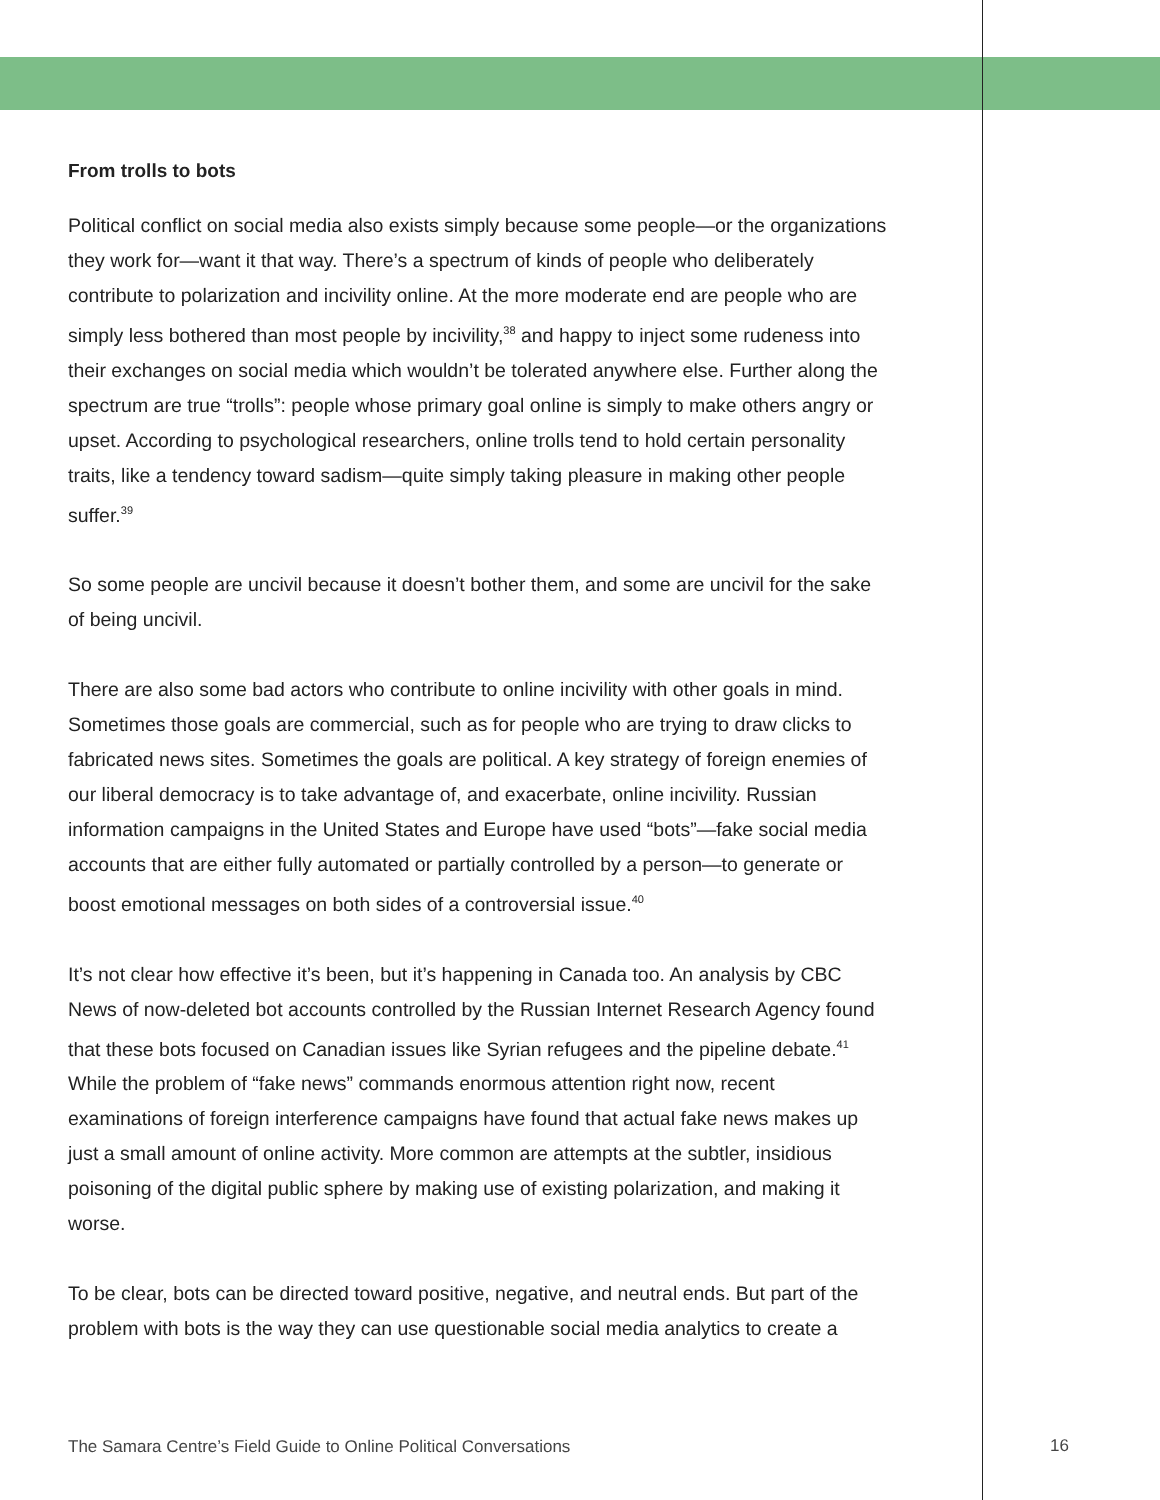From trolls to bots
Political conflict on social media also exists simply because some people—or the organizations they work for—want it that way. There’s a spectrum of kinds of people who deliberately contribute to polarization and incivility online. At the more moderate end are people who are simply less bothered than most people by incivility,<sup>38</sup> and happy to inject some rudeness into their exchanges on social media which wouldn’t be tolerated anywhere else. Further along the spectrum are true “trolls”: people whose primary goal online is simply to make others angry or upset. According to psychological researchers, online trolls tend to hold certain personality traits, like a tendency toward sadism—quite simply taking pleasure in making other people suffer.<sup>39</sup>
So some people are uncivil because it doesn’t bother them, and some are uncivil for the sake of being uncivil.
There are also some bad actors who contribute to online incivility with other goals in mind. Sometimes those goals are commercial, such as for people who are trying to draw clicks to fabricated news sites. Sometimes the goals are political. A key strategy of foreign enemies of our liberal democracy is to take advantage of, and exacerbate, online incivility. Russian information campaigns in the United States and Europe have used “bots”—fake social media accounts that are either fully automated or partially controlled by a person—to generate or boost emotional messages on both sides of a controversial issue.<sup>40</sup>
It’s not clear how effective it’s been, but it’s happening in Canada too. An analysis by CBC News of now-deleted bot accounts controlled by the Russian Internet Research Agency found that these bots focused on Canadian issues like Syrian refugees and the pipeline debate.<sup>41</sup> While the problem of “fake news” commands enormous attention right now, recent examinations of foreign interference campaigns have found that actual fake news makes up just a small amount of online activity. More common are attempts at the subtler, insidious poisoning of the digital public sphere by making use of existing polarization, and making it worse.
To be clear, bots can be directed toward positive, negative, and neutral ends. But part of the problem with bots is the way they can use questionable social media analytics to create a
The Samara Centre’s Field Guide to Online Political Conversations
16